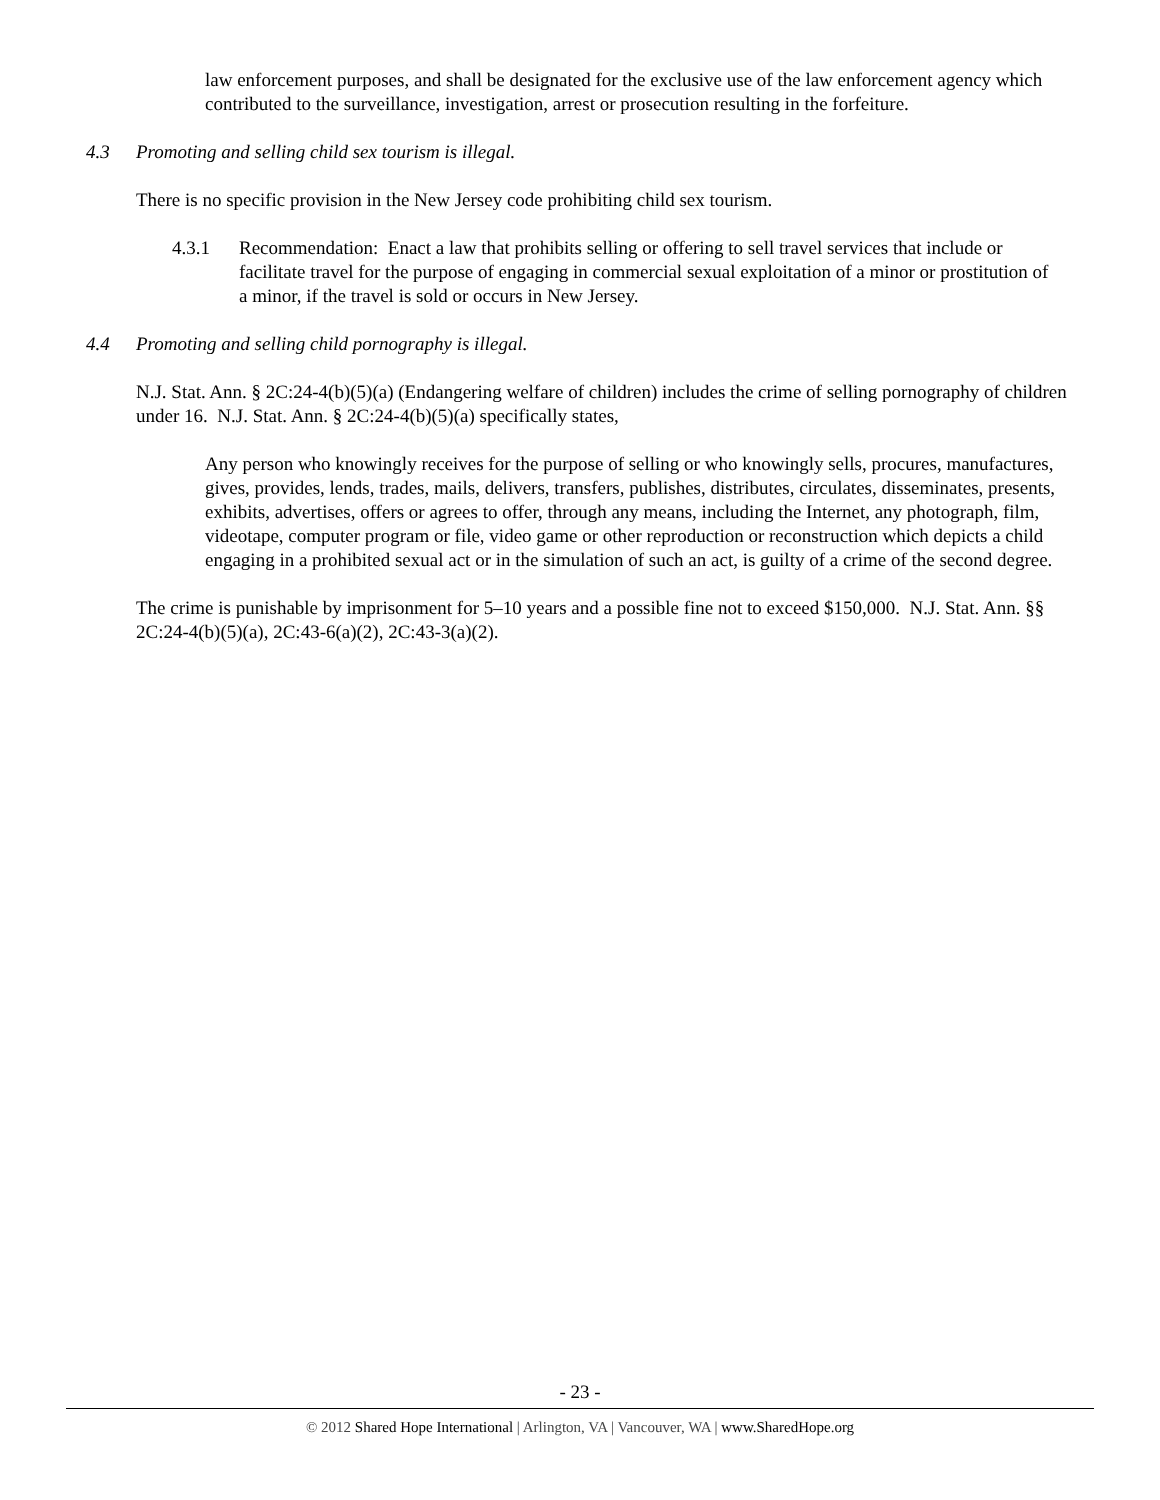law enforcement purposes, and shall be designated for the exclusive use of the law enforcement agency which contributed to the surveillance, investigation, arrest or prosecution resulting in the forfeiture.
4.3 Promoting and selling child sex tourism is illegal.
There is no specific provision in the New Jersey code prohibiting child sex tourism.
4.3.1 Recommendation: Enact a law that prohibits selling or offering to sell travel services that include or facilitate travel for the purpose of engaging in commercial sexual exploitation of a minor or prostitution of a minor, if the travel is sold or occurs in New Jersey.
4.4 Promoting and selling child pornography is illegal.
N.J. Stat. Ann. § 2C:24-4(b)(5)(a) (Endangering welfare of children) includes the crime of selling pornography of children under 16. N.J. Stat. Ann. § 2C:24-4(b)(5)(a) specifically states,
Any person who knowingly receives for the purpose of selling or who knowingly sells, procures, manufactures, gives, provides, lends, trades, mails, delivers, transfers, publishes, distributes, circulates, disseminates, presents, exhibits, advertises, offers or agrees to offer, through any means, including the Internet, any photograph, film, videotape, computer program or file, video game or other reproduction or reconstruction which depicts a child engaging in a prohibited sexual act or in the simulation of such an act, is guilty of a crime of the second degree.
The crime is punishable by imprisonment for 5–10 years and a possible fine not to exceed $150,000. N.J. Stat. Ann. §§ 2C:24-4(b)(5)(a), 2C:43-6(a)(2), 2C:43-3(a)(2).
- 23 -
© 2012 Shared Hope International | Arlington, VA | Vancouver, WA | www.SharedHope.org